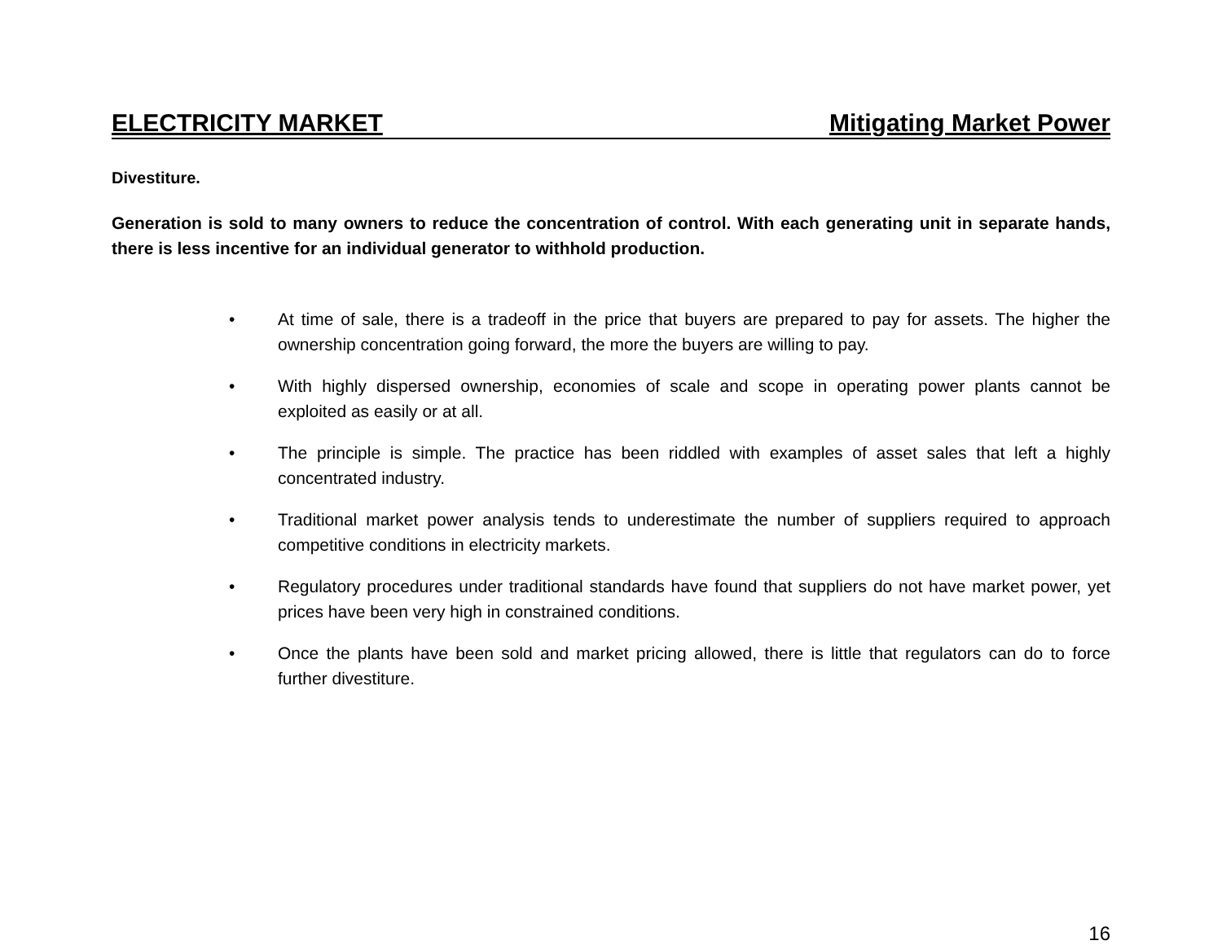ELECTRICITY MARKET Mitigating Market Power
Divestiture.
Generation is sold to many owners to reduce the concentration of control. With each generating unit in separate hands, there is less incentive for an individual generator to withhold production.
• At time of sale, there is a tradeoff in the price that buyers are prepared to pay for assets. The higher the ownership concentration going forward, the more the buyers are willing to pay.
• With highly dispersed ownership, economies of scale and scope in operating power plants cannot be exploited as easily or at all.
• The principle is simple. The practice has been riddled with examples of asset sales that left a highly concentrated industry.
• Traditional market power analysis tends to underestimate the number of suppliers required to approach competitive conditions in electricity markets.
• Regulatory procedures under traditional standards have found that suppliers do not have market power, yet prices have been very high in constrained conditions.
• Once the plants have been sold and market pricing allowed, there is little that regulators can do to force further divestiture.
16